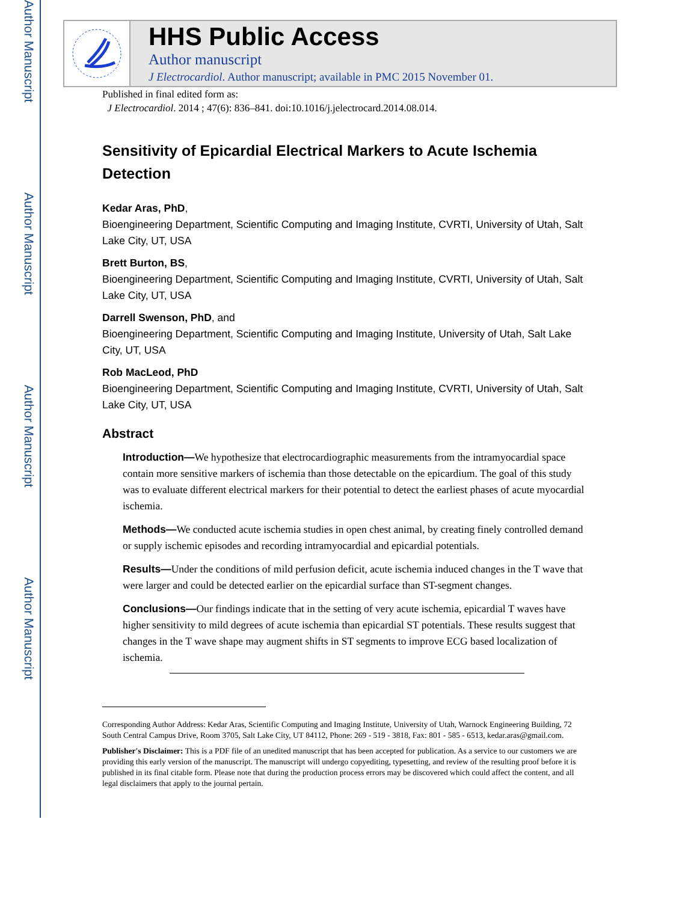Author Manuscript
Author Manuscript
Author Manuscript
Author Manuscript
HHS Public Access
Author manuscript
J Electrocardiol. Author manuscript; available in PMC 2015 November 01.
Published in final edited form as:
J Electrocardiol. 2014 ; 47(6): 836–841. doi:10.1016/j.jelectrocard.2014.08.014.
Sensitivity of Epicardial Electrical Markers to Acute Ischemia Detection
Kedar Aras, PhD,
Bioengineering Department, Scientific Computing and Imaging Institute, CVRTI, University of Utah, Salt Lake City, UT, USA
Brett Burton, BS,
Bioengineering Department, Scientific Computing and Imaging Institute, CVRTI, University of Utah, Salt Lake City, UT, USA
Darrell Swenson, PhD, and
Bioengineering Department, Scientific Computing and Imaging Institute, University of Utah, Salt Lake City, UT, USA
Rob MacLeod, PhD
Bioengineering Department, Scientific Computing and Imaging Institute, CVRTI, University of Utah, Salt Lake City, UT, USA
Abstract
Introduction—We hypothesize that electrocardiographic measurements from the intramyocardial space contain more sensitive markers of ischemia than those detectable on the epicardium. The goal of this study was to evaluate different electrical markers for their potential to detect the earliest phases of acute myocardial ischemia.
Methods—We conducted acute ischemia studies in open chest animal, by creating finely controlled demand or supply ischemic episodes and recording intramyocardial and epicardial potentials.
Results—Under the conditions of mild perfusion deficit, acute ischemia induced changes in the T wave that were larger and could be detected earlier on the epicardial surface than ST-segment changes.
Conclusions—Our findings indicate that in the setting of very acute ischemia, epicardial T waves have higher sensitivity to mild degrees of acute ischemia than epicardial ST potentials. These results suggest that changes in the T wave shape may augment shifts in ST segments to improve ECG based localization of ischemia.
Corresponding Author Address: Kedar Aras, Scientific Computing and Imaging Institute, University of Utah, Warnock Engineering Building, 72 South Central Campus Drive, Room 3705, Salt Lake City, UT 84112, Phone: 269 - 519 - 3818, Fax: 801 - 585 - 6513, kedar.aras@gmail.com.
Publisher's Disclaimer: This is a PDF file of an unedited manuscript that has been accepted for publication. As a service to our customers we are providing this early version of the manuscript. The manuscript will undergo copyediting, typesetting, and review of the resulting proof before it is published in its final citable form. Please note that during the production process errors may be discovered which could affect the content, and all legal disclaimers that apply to the journal pertain.